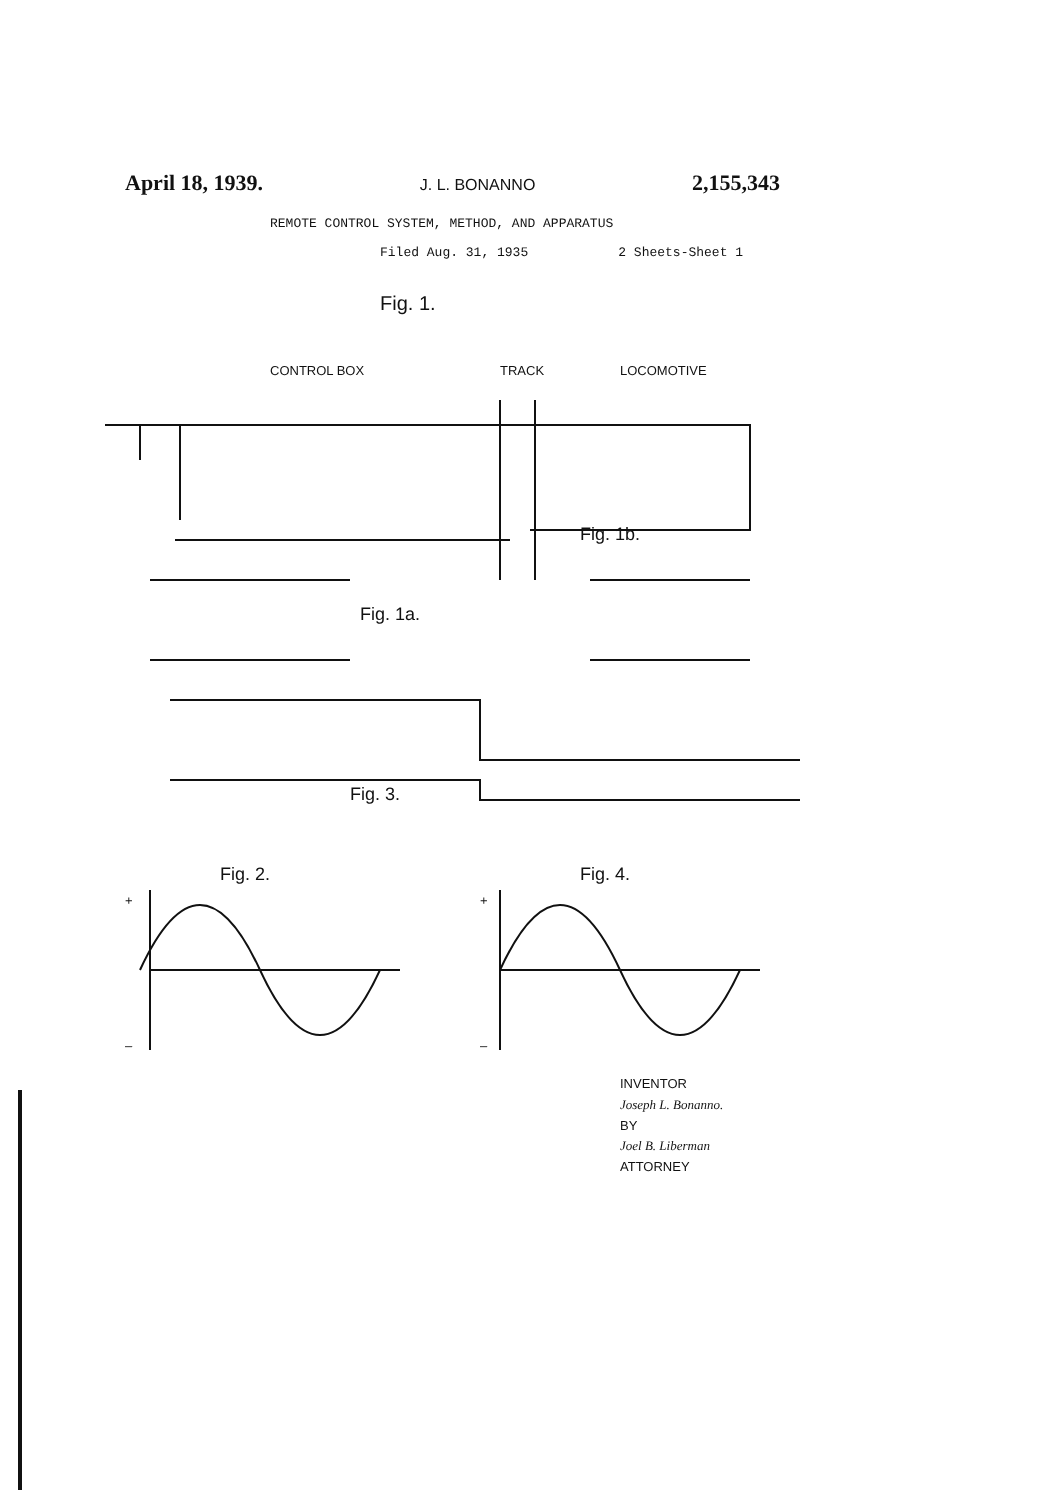April 18, 1939. J. L. BONANNO 2,155,343
REMOTE CONTROL SYSTEM, METHOD, AND APPARATUS
Filed Aug. 31, 1935 2 Sheets-Sheet 1
Fig. 1.
CONTROL BOX
TRACK
LOCOMOTIVE
Fig. 1b.
Fig. 1a.
Fig. 3.
Fig. 2.
Fig. 4.
+
–
+
–
INVENTOR
Joseph L. Bonanno.
BY
Joel B. Liberman
ATTORNEY